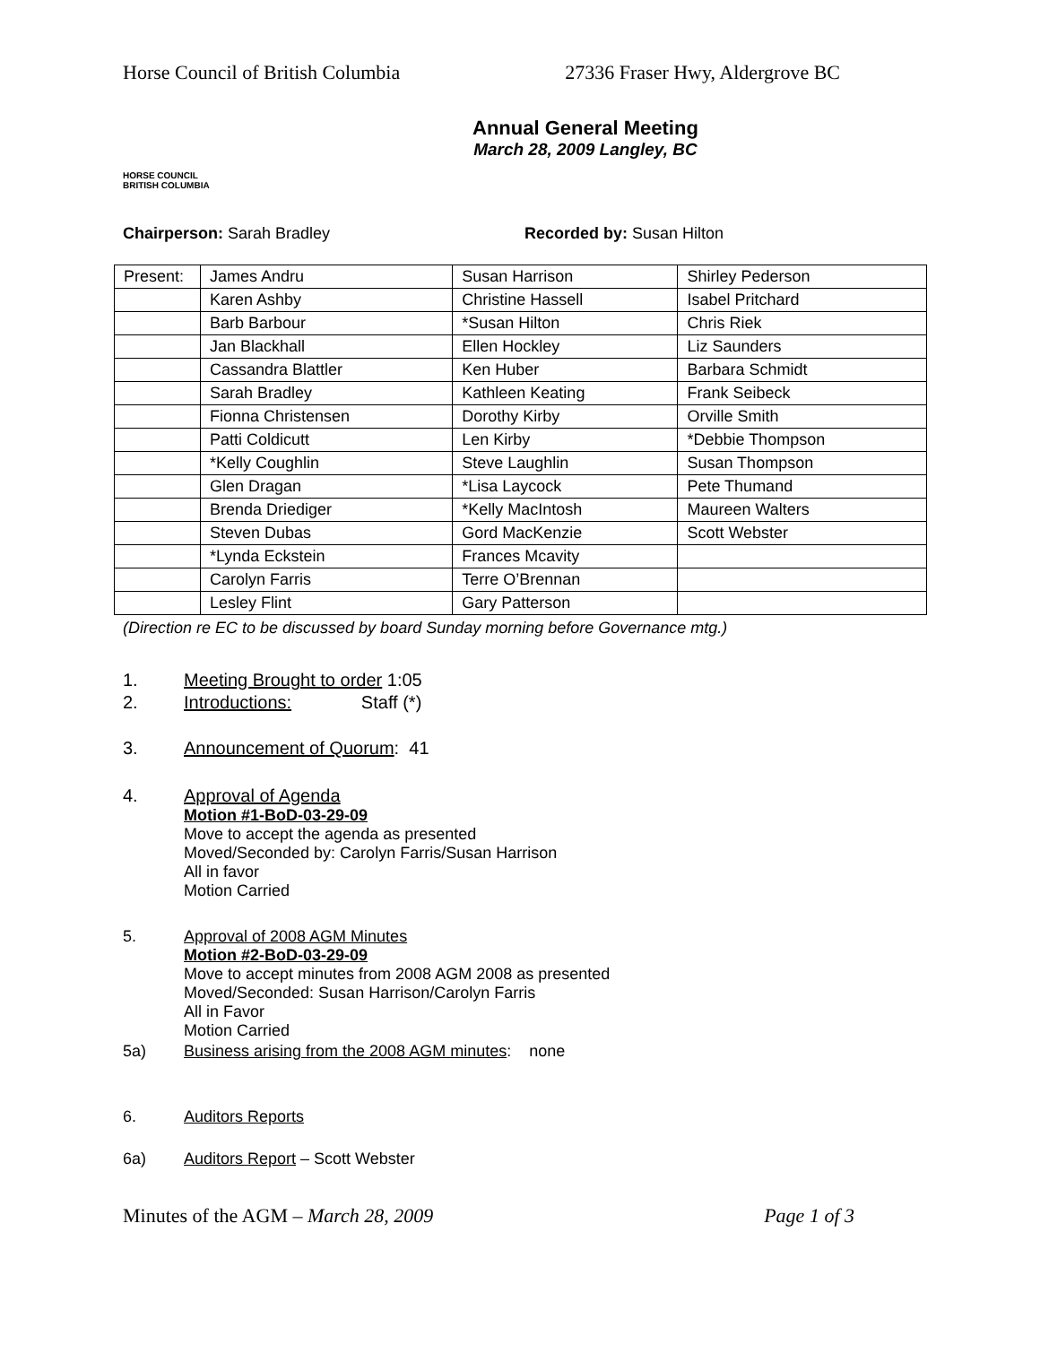Horse Council of British Columbia 27336 Fraser Hwy, Aldergrove BC
HORSE COUNCIL
BRITISH COLUMBIA
Annual General Meeting
March 28, 2009 Langley, BC
Chairperson: Sarah Bradley Recorded by: Susan Hilton
| Present: | James Andru | Susan Harrison | Shirley Pederson |
| | Karen Ashby | Christine Hassell | Isabel Pritchard |
| | Barb Barbour | *Susan Hilton | Chris Riek |
| | Jan Blackhall | Ellen Hockley | Liz Saunders |
| | Cassandra Blattler | Ken Huber | Barbara Schmidt |
| | Sarah Bradley | Kathleen Keating | Frank Seibeck |
| | Fionna Christensen | Dorothy Kirby | Orville Smith |
| | Patti Coldicutt | Len Kirby | *Debbie Thompson |
| | *Kelly Coughlin | Steve Laughlin | Susan Thompson |
| | Glen Dragan | *Lisa Laycock | Pete Thumand |
| | Brenda Driediger | *Kelly MacIntosh | Maureen Walters |
| | Steven Dubas | Gord MacKenzie | Scott Webster |
| | *Lynda Eckstein | Frances Mcavity | |
| | Carolyn Farris | Terre O’Brennan | |
| | Lesley Flint | Gary Patterson | |
(Direction re EC to be discussed by board Sunday morning before Governance mtg.)
1. Meeting Brought to order 1:05
2. Introductions: Staff (*)
3. Announcement of Quorum: 41
4. Approval of Agenda
Motion #1-BoD-03-29-09
Move to accept the agenda as presented
Moved/Seconded by: Carolyn Farris/Susan Harrison
All in favor
Motion Carried
5. Approval of 2008 AGM Minutes
Motion #2-BoD-03-29-09
Move to accept minutes from 2008 AGM 2008 as presented
Moved/Seconded: Susan Harrison/Carolyn Farris
All in Favor
Motion Carried
5a) Business arising from the 2008 AGM minutes: none
6. Auditors Reports
6a) Auditors Report – Scott Webster
Minutes of the AGM – March 28, 2009 Page 1 of 3